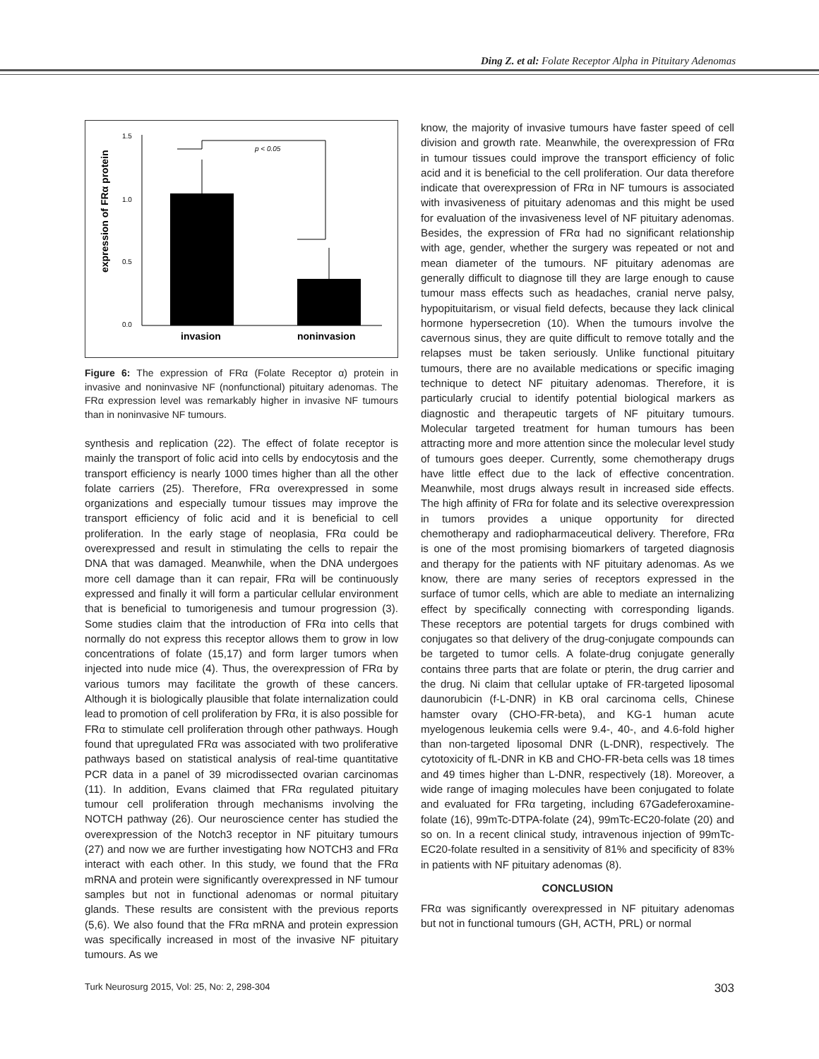Ding Z. et al: Folate Receptor Alpha in Pituitary Adenomas
expression of FRα protein
1.5
1.0
0.5
0.0
p < 0.05
invasion
noninvasion
Figure 6: The expression of FRα (Folate Receptor α) protein in invasive and noninvasive NF (nonfunctional) pituitary adenomas. The FRα expression level was remarkably higher in invasive NF tumours than in noninvasive NF tumours.
synthesis and replication (22). The effect of folate receptor is mainly the transport of folic acid into cells by endocytosis and the transport efficiency is nearly 1000 times higher than all the other folate carriers (25). Therefore, FRα overexpressed in some organizations and especially tumour tissues may improve the transport efficiency of folic acid and it is beneficial to cell proliferation. In the early stage of neoplasia, FRα could be overexpressed and result in stimulating the cells to repair the DNA that was damaged. Meanwhile, when the DNA undergoes more cell damage than it can repair, FRα will be continuously expressed and finally it will form a particular cellular environment that is beneficial to tumorigenesis and tumour progression (3). Some studies claim that the introduction of FRα into cells that normally do not express this receptor allows them to grow in low concentrations of folate (15,17) and form larger tumors when injected into nude mice (4). Thus, the overexpression of FRα by various tumors may facilitate the growth of these cancers. Although it is biologically plausible that folate internalization could lead to promotion of cell proliferation by FRα, it is also possible for FRα to stimulate cell proliferation through other pathways. Hough found that upregulated FRα was associated with two proliferative pathways based on statistical analysis of real-time quantitative PCR data in a panel of 39 microdissected ovarian carcinomas (11). In addition, Evans claimed that FRα regulated pituitary tumour cell proliferation through mechanisms involving the NOTCH pathway (26). Our neuroscience center has studied the overexpression of the Notch3 receptor in NF pituitary tumours (27) and now we are further investigating how NOTCH3 and FRα interact with each other. In this study, we found that the FRα mRNA and protein were significantly overexpressed in NF tumour samples but not in functional adenomas or normal pituitary glands. These results are consistent with the previous reports (5,6). We also found that the FRα mRNA and protein expression was specifically increased in most of the invasive NF pituitary tumours. As we
know, the majority of invasive tumours have faster speed of cell division and growth rate. Meanwhile, the overexpression of FRα in tumour tissues could improve the transport efficiency of folic acid and it is beneficial to the cell proliferation. Our data therefore indicate that overexpression of FRα in NF tumours is associated with invasiveness of pituitary adenomas and this might be used for evaluation of the invasiveness level of NF pituitary adenomas. Besides, the expression of FRα had no significant relationship with age, gender, whether the surgery was repeated or not and mean diameter of the tumours. NF pituitary adenomas are generally difficult to diagnose till they are large enough to cause tumour mass effects such as headaches, cranial nerve palsy, hypopituitarism, or visual field defects, because they lack clinical hormone hypersecretion (10). When the tumours involve the cavernous sinus, they are quite difficult to remove totally and the relapses must be taken seriously. Unlike functional pituitary tumours, there are no available medications or specific imaging technique to detect NF pituitary adenomas. Therefore, it is particularly crucial to identify potential biological markers as diagnostic and therapeutic targets of NF pituitary tumours. Molecular targeted treatment for human tumours has been attracting more and more attention since the molecular level study of tumours goes deeper. Currently, some chemotherapy drugs have little effect due to the lack of effective concentration. Meanwhile, most drugs always result in increased side effects. The high affinity of FRα for folate and its selective overexpression in tumors provides a unique opportunity for directed chemotherapy and radiopharmaceutical delivery. Therefore, FRα is one of the most promising biomarkers of targeted diagnosis and therapy for the patients with NF pituitary adenomas. As we know, there are many series of receptors expressed in the surface of tumor cells, which are able to mediate an internalizing effect by specifically connecting with corresponding ligands. These receptors are potential targets for drugs combined with conjugates so that delivery of the drug-conjugate compounds can be targeted to tumor cells. A folate-drug conjugate generally contains three parts that are folate or pterin, the drug carrier and the drug. Ni claim that cellular uptake of FR-targeted liposomal daunorubicin (f-L-DNR) in KB oral carcinoma cells, Chinese hamster ovary (CHO-FR-beta), and KG-1 human acute myelogenous leukemia cells were 9.4-, 40-, and 4.6-fold higher than non-targeted liposomal DNR (L-DNR), respectively. The cytotoxicity of fL-DNR in KB and CHO-FR-beta cells was 18 times and 49 times higher than L-DNR, respectively (18). Moreover, a wide range of imaging molecules have been conjugated to folate and evaluated for FRα targeting, including 67Gadeferoxamine-folate (16), 99mTc-DTPA-folate (24), 99mTc-EC20-folate (20) and so on. In a recent clinical study, intravenous injection of 99mTc-EC20-folate resulted in a sensitivity of 81% and specificity of 83% in patients with NF pituitary adenomas (8).
CONCLUSION
FRα was significantly overexpressed in NF pituitary adenomas but not in functional tumours (GH, ACTH, PRL) or normal
Turk Neurosurg 2015, Vol: 25, No: 2, 298-304 303